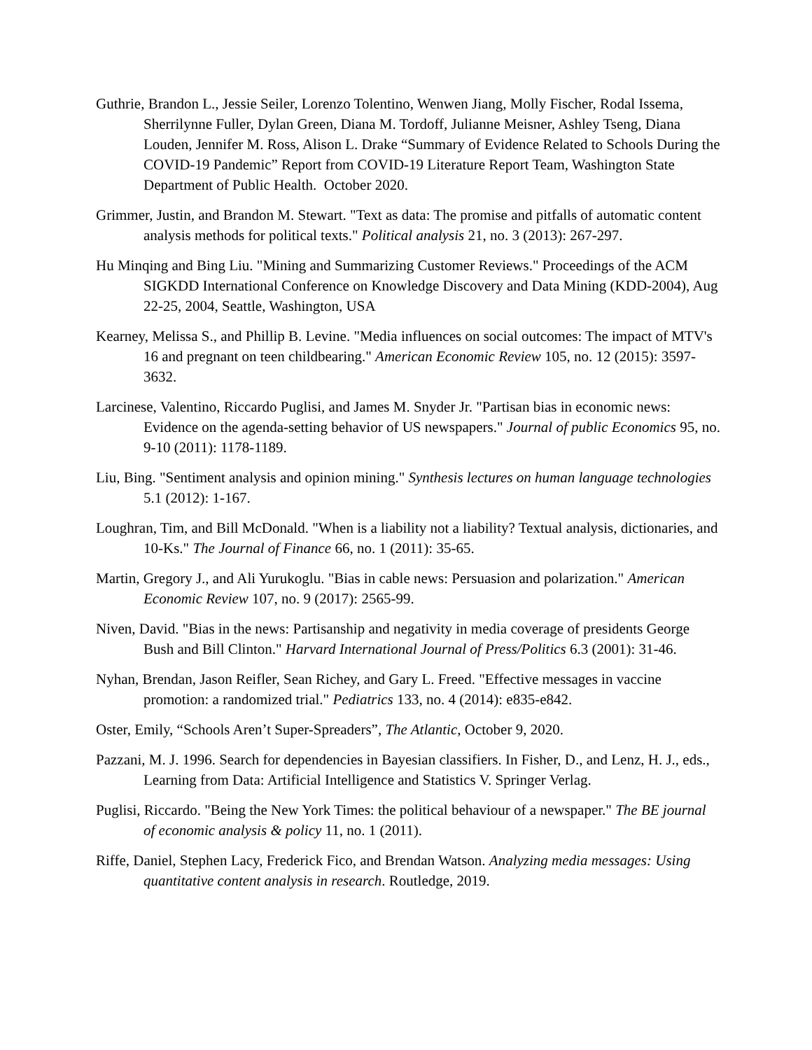Guthrie, Brandon L., Jessie Seiler, Lorenzo Tolentino, Wenwen Jiang, Molly Fischer, Rodal Issema, Sherrilynne Fuller, Dylan Green, Diana M. Tordoff, Julianne Meisner, Ashley Tseng, Diana Louden, Jennifer M. Ross, Alison L. Drake “Summary of Evidence Related to Schools During the COVID-19 Pandemic” Report from COVID-19 Literature Report Team, Washington State Department of Public Health. October 2020.
Grimmer, Justin, and Brandon M. Stewart. "Text as data: The promise and pitfalls of automatic content analysis methods for political texts." Political analysis 21, no. 3 (2013): 267-297.
Hu Minqing and Bing Liu. "Mining and Summarizing Customer Reviews." Proceedings of the ACM SIGKDD International Conference on Knowledge Discovery and Data Mining (KDD-2004), Aug 22-25, 2004, Seattle, Washington, USA
Kearney, Melissa S., and Phillip B. Levine. "Media influences on social outcomes: The impact of MTV's 16 and pregnant on teen childbearing." American Economic Review 105, no. 12 (2015): 3597-3632.
Larcinese, Valentino, Riccardo Puglisi, and James M. Snyder Jr. "Partisan bias in economic news: Evidence on the agenda-setting behavior of US newspapers." Journal of public Economics 95, no. 9-10 (2011): 1178-1189.
Liu, Bing. "Sentiment analysis and opinion mining." Synthesis lectures on human language technologies 5.1 (2012): 1-167.
Loughran, Tim, and Bill McDonald. "When is a liability not a liability? Textual analysis, dictionaries, and 10-Ks." The Journal of Finance 66, no. 1 (2011): 35-65.
Martin, Gregory J., and Ali Yurukoglu. "Bias in cable news: Persuasion and polarization." American Economic Review 107, no. 9 (2017): 2565-99.
Niven, David. "Bias in the news: Partisanship and negativity in media coverage of presidents George Bush and Bill Clinton." Harvard International Journal of Press/Politics 6.3 (2001): 31-46.
Nyhan, Brendan, Jason Reifler, Sean Richey, and Gary L. Freed. "Effective messages in vaccine promotion: a randomized trial." Pediatrics 133, no. 4 (2014): e835-e842.
Oster, Emily, “Schools Aren’t Super-Spreaders”, The Atlantic, October 9, 2020.
Pazzani, M. J. 1996. Search for dependencies in Bayesian classifiers. In Fisher, D., and Lenz, H. J., eds., Learning from Data: Artificial Intelligence and Statistics V. Springer Verlag.
Puglisi, Riccardo. "Being the New York Times: the political behaviour of a newspaper." The BE journal of economic analysis & policy 11, no. 1 (2011).
Riffe, Daniel, Stephen Lacy, Frederick Fico, and Brendan Watson. Analyzing media messages: Using quantitative content analysis in research. Routledge, 2019.